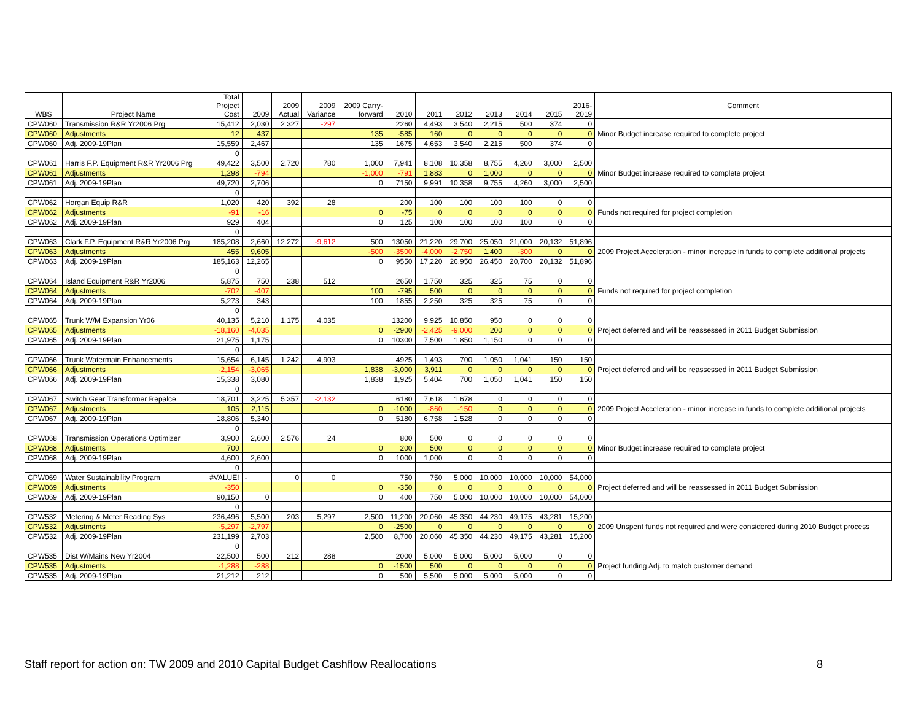| WBS | Project Name | Total Project Cost | 2009 | 2009 Actual | 2009 Variance | 2009 Carry- forward | 2010 | 2011 | 2012 | 2013 | 2014 | 2015 | 2016- 2019 | Comment |
| --- | --- | --- | --- | --- | --- | --- | --- | --- | --- | --- | --- | --- | --- | --- |
| CPW060 | Transmission R&R Yr2006 Prg | 15,412 | 2,030 | 2,327 | -297 | | 2260 | 4,493 | 3,540 | 2,215 | 500 | 374 | 0 | Minor Budget increase required to complete project |
| CPW060 | Adjustments | 12 | 437 | | | 135 | -585 | 160 | 0 | 0 | 0 | 0 | 0 | |
| CPW060 | Adj. 2009-19Plan | 15,559 | 2,467 | | | 135 | 1675 | 4,653 | 3,540 | 2,215 | 500 | 374 | 0 | |
| | | 0 | | | | | | | | | | | | |
| CPW061 | Harris F.P. Equipment R&R Yr2006 Prg | 49,422 | 3,500 | 2,720 | 780 | 1,000 | 7,941 | 8,108 | 10,358 | 8,755 | 4,260 | 3,000 | 2,500 | Minor Budget increase required to complete project |
| CPW061 | Adjustments | 1,298 | -794 | | | -1,000 | -791 | 1,883 | 0 | 1,000 | 0 | 0 | 0 | |
| CPW061 | Adj. 2009-19Plan | 49,720 | 2,706 | | | 0 | 7150 | 9,991 | 10,358 | 9,755 | 4,260 | 3,000 | 2,500 | |
| | | 0 | | | | | | | | | | | | |
| CPW062 | Horgan Equip R&R | 1,020 | 420 | 392 | 28 | | 200 | 100 | 100 | 100 | 100 | 0 | 0 | Funds not required for project completion |
| CPW062 | Adjustments | -91 | -16 | | | 0 | -75 | 0 | 0 | 0 | 0 | 0 | 0 | |
| CPW062 | Adj. 2009-19Plan | 929 | 404 | | | 0 | 125 | 100 | 100 | 100 | 100 | 0 | 0 | |
| | | 0 | | | | | | | | | | | | |
| CPW063 | Clark F.P. Equipment R&R Yr2006 Prg | 185,208 | 2,660 | 12,272 | -9,612 | 500 | 13050 | 21,220 | 29,700 | 25,050 | 21,000 | 20,132 | 51,896 | 2009 Project Acceleration - minor increase in funds to complete additional projects |
| CPW063 | Adjustments | 455 | 9,605 | | | -500 | -3500 | -4,000 | -2,750 | 1,400 | -300 | 0 | 0 | |
| CPW063 | Adj. 2009-19Plan | 185,163 | 12,265 | | | 0 | 9550 | 17,220 | 26,950 | 26,450 | 20,700 | 20,132 | 51,896 | |
| | | 0 | | | | | | | | | | | | |
| CPW064 | Island Equipment R&R Yr2006 | 5,875 | 750 | 238 | 512 | | 2650 | 1,750 | 325 | 325 | 75 | 0 | 0 | Funds not required for project completion |
| CPW064 | Adjustments | -702 | -407 | | | 100 | -795 | 500 | 0 | 0 | 0 | 0 | 0 | |
| CPW064 | Adj. 2009-19Plan | 5,273 | 343 | | | 100 | 1855 | 2,250 | 325 | 325 | 75 | 0 | 0 | |
| | | 0 | | | | | | | | | | | | |
| CPW065 | Trunk W/M Expansion Yr06 | 40,135 | 5,210 | 1,175 | 4,035 | | 13200 | 9,925 | 10,850 | 950 | 0 | 0 | 0 | Project deferred and will be reassessed in 2011 Budget Submission |
| CPW065 | Adjustments | -18,160 | -4,035 | | | 0 | -2900 | -2,425 | -9,000 | 200 | 0 | 0 | 0 | |
| CPW065 | Adj. 2009-19Plan | 21,975 | 1,175 | | | 0 | 10300 | 7,500 | 1,850 | 1,150 | 0 | 0 | 0 | |
| | | 0 | | | | | | | | | | | | |
| CPW066 | Trunk Watermain Enhancements | 15,654 | 6,145 | 1,242 | 4,903 | | 4925 | 1,493 | 700 | 1,050 | 1,041 | 150 | 150 | Project deferred and will be reassessed in 2011 Budget Submission |
| CPW066 | Adjustments | -2,154 | -3,065 | | | 1,838 | -3,000 | 3,911 | 0 | 0 | 0 | 0 | 0 | |
| CPW066 | Adj. 2009-19Plan | 15,338 | 3,080 | | | 1,838 | 1,925 | 5,404 | 700 | 1,050 | 1,041 | 150 | 150 | |
| | | 0 | | | | | | | | | | | | |
| CPW067 | Switch Gear Transformer Repalce | 18,701 | 3,225 | 5,357 | -2,132 | | 6180 | 7,618 | 1,678 | 0 | 0 | 0 | 0 | 2009 Project Acceleration - minor increase in funds to complete additional projects |
| CPW067 | Adjustments | 105 | 2,115 | | | 0 | -1000 | -860 | -150 | 0 | 0 | 0 | 0 | |
| CPW067 | Adj. 2009-19Plan | 18,806 | 5,340 | | | 0 | 5180 | 6,758 | 1,528 | 0 | 0 | 0 | 0 | |
| | | 0 | | | | | | | | | | | | |
| CPW068 | Transmission Operations Optimizer | 3,900 | 2,600 | 2,576 | 24 | | 800 | 500 | 0 | 0 | 0 | 0 | 0 | Minor Budget increase required to complete project |
| CPW068 | Adjustments | 700 | | | | 0 | 200 | 500 | 0 | 0 | 0 | 0 | 0 | |
| CPW068 | Adj. 2009-19Plan | 4,600 | 2,600 | | | 0 | 1000 | 1,000 | 0 | 0 | 0 | 0 | 0 | |
| | | 0 | | | | | | | | | | | | |
| CPW069 | Water Sustainability Program | #VALUE! | - | 0 | 0 | | 750 | 750 | 5,000 | 10,000 | 10,000 | 10,000 | 54,000 | Project deferred and will be reassessed in 2011 Budget Submission |
| CPW069 | Adjustments | -350 | | | | 0 | -350 | 0 | 0 | 0 | 0 | 0 | 0 | |
| CPW069 | Adj. 2009-19Plan | 90,150 | 0 | | | 0 | 400 | 750 | 5,000 | 10,000 | 10,000 | 10,000 | 54,000 | |
| | | 0 | | | | | | | | | | | | |
| CPW532 | Metering & Meter Reading Sys | 236,496 | 5,500 | 203 | 5,297 | 2,500 | 11,200 | 20,060 | 45,350 | 44,230 | 49,175 | 43,281 | 15,200 | 2009 Unspent funds not required and were considered during 2010 Budget process |
| CPW532 | Adjustments | -5,297 | -2,797 | | | 0 | -2500 | 0 | 0 | 0 | 0 | 0 | 0 | |
| CPW532 | Adj. 2009-19Plan | 231,199 | 2,703 | | | 2,500 | 8,700 | 20,060 | 45,350 | 44,230 | 49,175 | 43,281 | 15,200 | |
| | | 0 | | | | | | | | | | | | |
| CPW535 | Dist W/Mains New Yr2004 | 22,500 | 500 | 212 | 288 | | 2000 | 5,000 | 5,000 | 5,000 | 5,000 | 0 | 0 | Project funding Adj. to match customer demand |
| CPW535 | Adjustments | -1,288 | -288 | | | 0 | -1500 | 500 | 0 | 0 | 0 | 0 | 0 | |
| CPW535 | Adj. 2009-19Plan | 21,212 | 212 | | | 0 | 500 | 5,500 | 5,000 | 5,000 | 5,000 | 0 | 0 | |
Staff report for action on: TW 2009 and 2010 Capital Budget Cashflow Reallocations 8